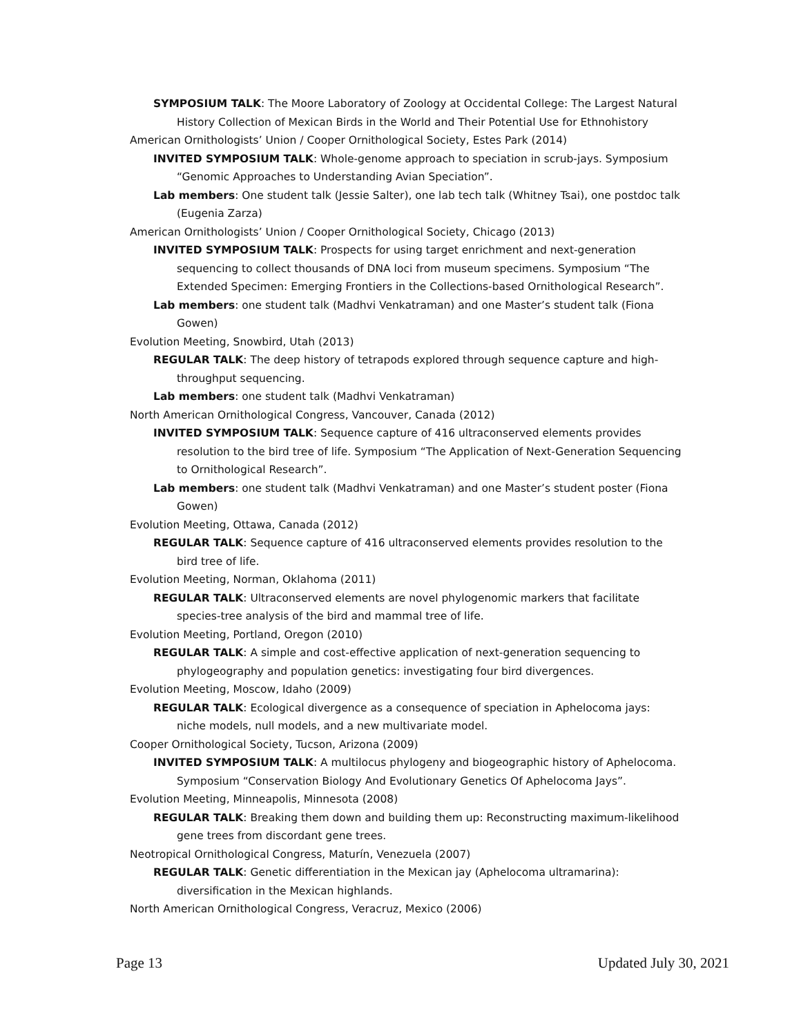SYMPOSIUM TALK: The Moore Laboratory of Zoology at Occidental College: The Largest Natural History Collection of Mexican Birds in the World and Their Potential Use for Ethnohistory
American Ornithologists’ Union / Cooper Ornithological Society, Estes Park (2014)
INVITED SYMPOSIUM TALK: Whole-genome approach to speciation in scrub-jays. Symposium “Genomic Approaches to Understanding Avian Speciation”.
Lab members: One student talk (Jessie Salter), one lab tech talk (Whitney Tsai), one postdoc talk (Eugenia Zarza)
American Ornithologists’ Union / Cooper Ornithological Society, Chicago (2013)
INVITED SYMPOSIUM TALK: Prospects for using target enrichment and next-generation sequencing to collect thousands of DNA loci from museum specimens. Symposium “The Extended Specimen: Emerging Frontiers in the Collections-based Ornithological Research”.
Lab members: one student talk (Madhvi Venkatraman) and one Master’s student talk (Fiona Gowen)
Evolution Meeting, Snowbird, Utah (2013)
REGULAR TALK: The deep history of tetrapods explored through sequence capture and high-throughput sequencing.
Lab members: one student talk (Madhvi Venkatraman)
North American Ornithological Congress, Vancouver, Canada (2012)
INVITED SYMPOSIUM TALK: Sequence capture of 416 ultraconserved elements provides resolution to the bird tree of life. Symposium “The Application of Next-Generation Sequencing to Ornithological Research”.
Lab members: one student talk (Madhvi Venkatraman) and one Master’s student poster (Fiona Gowen)
Evolution Meeting, Ottawa, Canada (2012)
REGULAR TALK: Sequence capture of 416 ultraconserved elements provides resolution to the bird tree of life.
Evolution Meeting, Norman, Oklahoma (2011)
REGULAR TALK: Ultraconserved elements are novel phylogenomic markers that facilitate species-tree analysis of the bird and mammal tree of life.
Evolution Meeting, Portland, Oregon (2010)
REGULAR TALK: A simple and cost-effective application of next-generation sequencing to phylogeography and population genetics: investigating four bird divergences.
Evolution Meeting, Moscow, Idaho (2009)
REGULAR TALK: Ecological divergence as a consequence of speciation in Aphelocoma jays: niche models, null models, and a new multivariate model.
Cooper Ornithological Society, Tucson, Arizona (2009)
INVITED SYMPOSIUM TALK: A multilocus phylogeny and biogeographic history of Aphelocoma. Symposium “Conservation Biology And Evolutionary Genetics Of Aphelocoma Jays”.
Evolution Meeting, Minneapolis, Minnesota (2008)
REGULAR TALK: Breaking them down and building them up: Reconstructing maximum-likelihood gene trees from discordant gene trees.
Neotropical Ornithological Congress, Maturín, Venezuela (2007)
REGULAR TALK: Genetic differentiation in the Mexican jay (Aphelocoma ultramarina): diversification in the Mexican highlands.
North American Ornithological Congress, Veracruz, Mexico (2006)
Page 13 Updated July 30, 2021